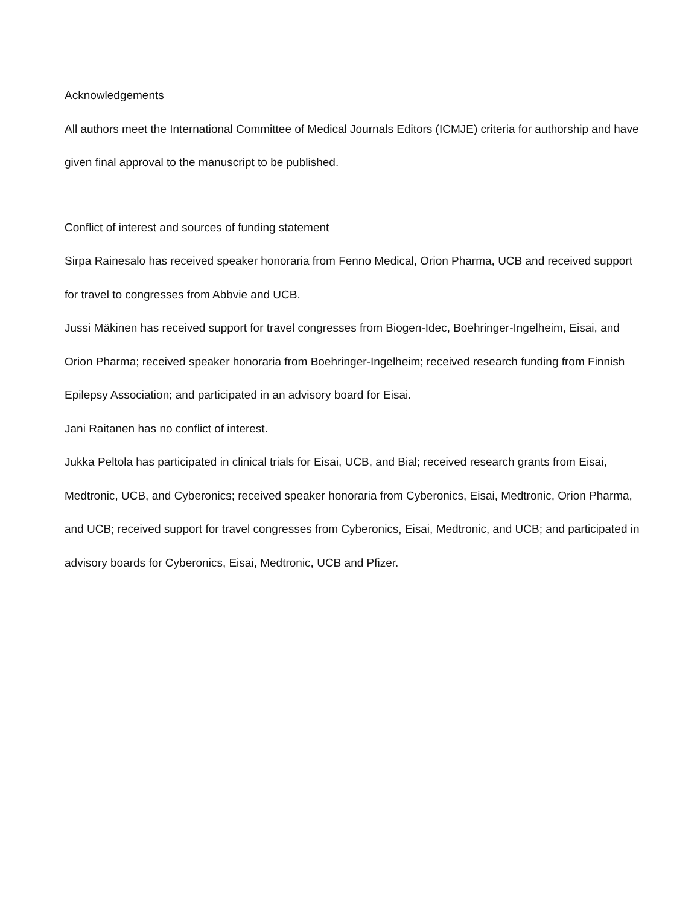Acknowledgements
All authors meet the International Committee of Medical Journals Editors (ICMJE) criteria for authorship and have given final approval to the manuscript to be published.
Conflict of interest and sources of funding statement
Sirpa Rainesalo has received speaker honoraria from Fenno Medical, Orion Pharma, UCB and received support for travel to congresses from Abbvie and UCB.
Jussi Mäkinen has received support for travel congresses from Biogen-Idec, Boehringer-Ingelheim, Eisai, and Orion Pharma; received speaker honoraria from Boehringer-Ingelheim; received research funding from Finnish Epilepsy Association; and participated in an advisory board for Eisai.
Jani Raitanen has no conflict of interest.
Jukka Peltola has participated in clinical trials for Eisai, UCB, and Bial; received research grants from Eisai, Medtronic, UCB, and Cyberonics; received speaker honoraria from Cyberonics, Eisai, Medtronic, Orion Pharma, and UCB; received support for travel congresses from Cyberonics, Eisai, Medtronic, and UCB; and participated in advisory boards for Cyberonics, Eisai, Medtronic, UCB and Pfizer.